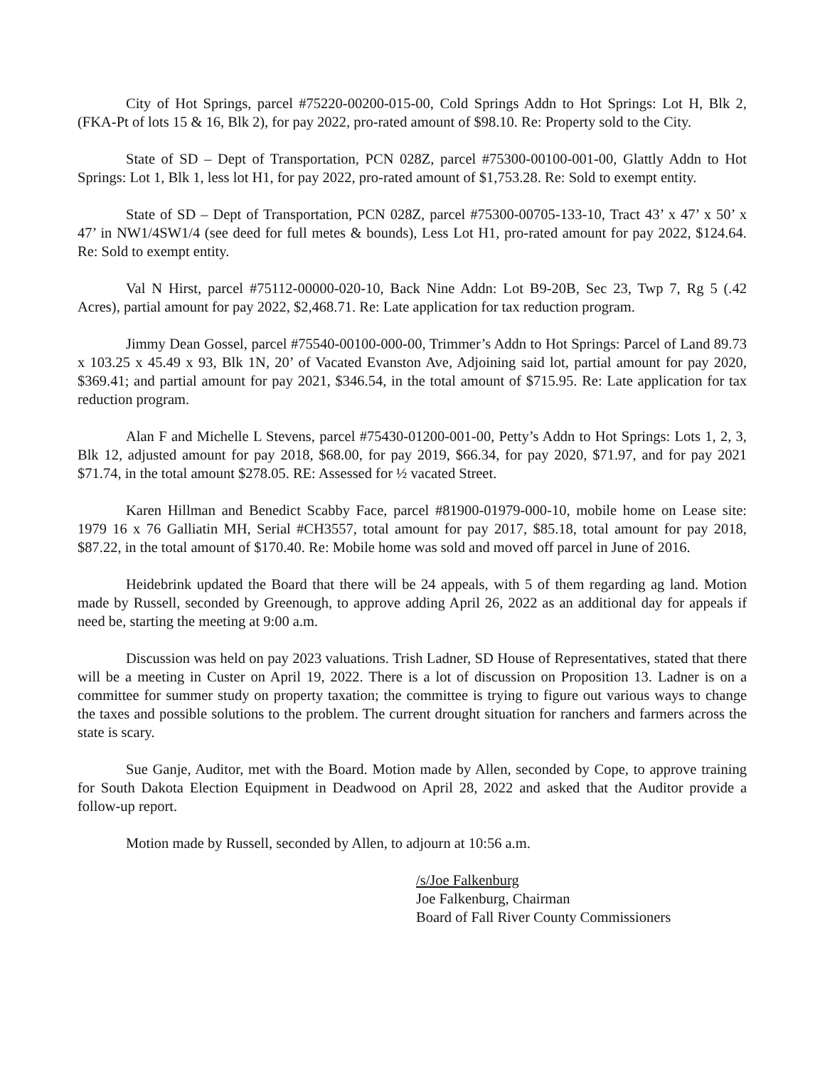City of Hot Springs, parcel #75220-00200-015-00, Cold Springs Addn to Hot Springs: Lot H, Blk 2, (FKA-Pt of lots 15 & 16, Blk 2), for pay 2022, pro-rated amount of $98.10. Re: Property sold to the City.
State of SD – Dept of Transportation, PCN 028Z, parcel #75300-00100-001-00, Glattly Addn to Hot Springs: Lot 1, Blk 1, less lot H1, for pay 2022, pro-rated amount of $1,753.28. Re: Sold to exempt entity.
State of SD – Dept of Transportation, PCN 028Z, parcel #75300-00705-133-10, Tract 43’ x 47’ x 50’ x 47’ in NW1/4SW1/4 (see deed for full metes & bounds), Less Lot H1, pro-rated amount for pay 2022, $124.64. Re: Sold to exempt entity.
Val N Hirst, parcel #75112-00000-020-10, Back Nine Addn: Lot B9-20B, Sec 23, Twp 7, Rg 5 (.42 Acres), partial amount for pay 2022, $2,468.71. Re: Late application for tax reduction program.
Jimmy Dean Gossel, parcel #75540-00100-000-00, Trimmer’s Addn to Hot Springs: Parcel of Land 89.73 x 103.25 x 45.49 x 93, Blk 1N, 20’ of Vacated Evanston Ave, Adjoining said lot, partial amount for pay 2020, $369.41; and partial amount for pay 2021, $346.54, in the total amount of $715.95. Re: Late application for tax reduction program.
Alan F and Michelle L Stevens, parcel #75430-01200-001-00, Petty’s Addn to Hot Springs: Lots 1, 2, 3, Blk 12, adjusted amount for pay 2018, $68.00, for pay 2019, $66.34, for pay 2020, $71.97, and for pay 2021 $71.74, in the total amount $278.05. RE: Assessed for ½ vacated Street.
Karen Hillman and Benedict Scabby Face, parcel #81900-01979-000-10, mobile home on Lease site: 1979 16 x 76 Galliatin MH, Serial #CH3557, total amount for pay 2017, $85.18, total amount for pay 2018, $87.22, in the total amount of $170.40. Re: Mobile home was sold and moved off parcel in June of 2016.
Heidebrink updated the Board that there will be 24 appeals, with 5 of them regarding ag land. Motion made by Russell, seconded by Greenough, to approve adding April 26, 2022 as an additional day for appeals if need be, starting the meeting at 9:00 a.m.
Discussion was held on pay 2023 valuations. Trish Ladner, SD House of Representatives, stated that there will be a meeting in Custer on April 19, 2022. There is a lot of discussion on Proposition 13. Ladner is on a committee for summer study on property taxation; the committee is trying to figure out various ways to change the taxes and possible solutions to the problem. The current drought situation for ranchers and farmers across the state is scary.
Sue Ganje, Auditor, met with the Board. Motion made by Allen, seconded by Cope, to approve training for South Dakota Election Equipment in Deadwood on April 28, 2022 and asked that the Auditor provide a follow-up report.
Motion made by Russell, seconded by Allen, to adjourn at 10:56 a.m.
/s/Joe Falkenburg
Joe Falkenburg, Chairman
Board of Fall River County Commissioners